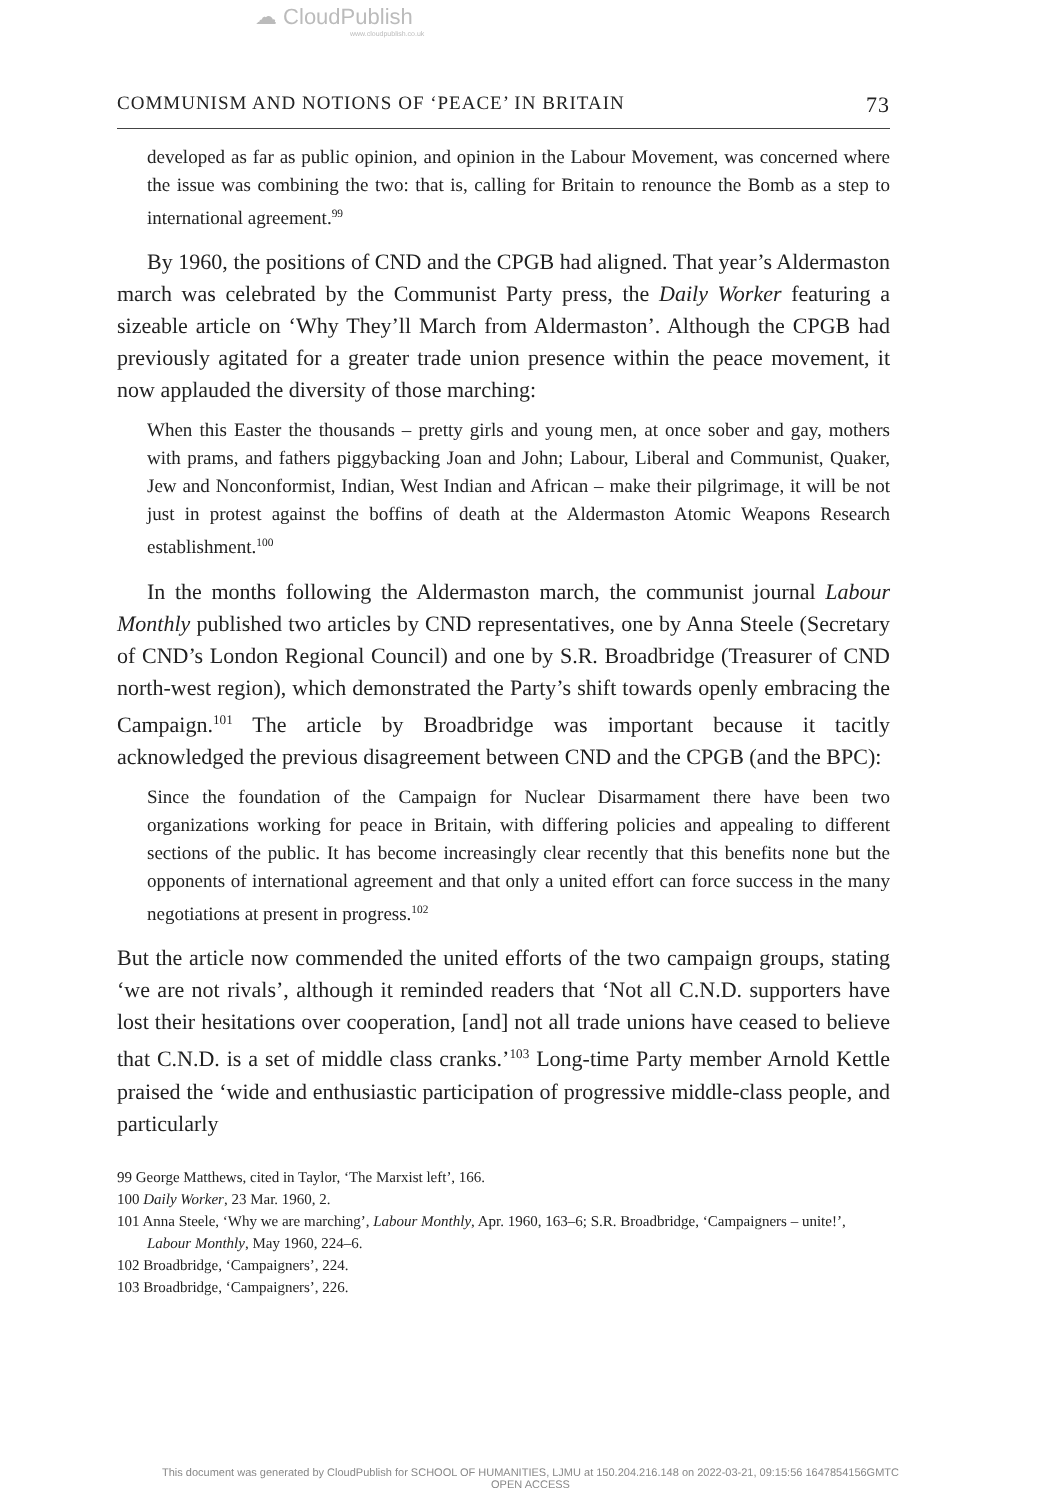☁ CloudPublish
www.cloudpublish.co.uk
COMMUNISM AND NOTIONS OF ‘PEACE’ IN BRITAIN 73
developed as far as public opinion, and opinion in the Labour Movement, was concerned where the issue was combining the two: that is, calling for Britain to renounce the Bomb as a step to international agreement.<sup>99</sup>
By 1960, the positions of CND and the CPGB had aligned. That year’s Aldermaston march was celebrated by the Communist Party press, the Daily Worker featuring a sizeable article on ‘Why They’ll March from Aldermaston’. Although the CPGB had previously agitated for a greater trade union presence within the peace movement, it now applauded the diversity of those marching:
When this Easter the thousands – pretty girls and young men, at once sober and gay, mothers with prams, and fathers piggybacking Joan and John; Labour, Liberal and Communist, Quaker, Jew and Nonconformist, Indian, West Indian and African – make their pilgrimage, it will be not just in protest against the boffins of death at the Aldermaston Atomic Weapons Research establishment.<sup>100</sup>
In the months following the Aldermaston march, the communist journal Labour Monthly published two articles by CND representatives, one by Anna Steele (Secretary of CND’s London Regional Council) and one by S.R. Broadbridge (Treasurer of CND north-west region), which demonstrated the Party’s shift towards openly embracing the Campaign.<sup>101</sup> The article by Broadbridge was important because it tacitly acknowledged the previous disagreement between CND and the CPGB (and the BPC):
Since the foundation of the Campaign for Nuclear Disarmament there have been two organizations working for peace in Britain, with differing policies and appealing to different sections of the public. It has become increasingly clear recently that this benefits none but the opponents of international agreement and that only a united effort can force success in the many negotiations at present in progress.<sup>102</sup>
But the article now commended the united efforts of the two campaign groups, stating ‘we are not rivals’, although it reminded readers that ‘Not all C.N.D. supporters have lost their hesitations over cooperation, [and] not all trade unions have ceased to believe that C.N.D. is a set of middle class cranks.’<sup>103</sup> Long-time Party member Arnold Kettle praised the ‘wide and enthusiastic participation of progressive middle-class people, and particularly
99 George Matthews, cited in Taylor, ‘The Marxist left’, 166.
100 Daily Worker, 23 Mar. 1960, 2.
101 Anna Steele, ‘Why we are marching’, Labour Monthly, Apr. 1960, 163–6; S.R. Broadbridge, ‘Campaigners – unite!’, Labour Monthly, May 1960, 224–6.
102 Broadbridge, ‘Campaigners’, 224.
103 Broadbridge, ‘Campaigners’, 226.
This document was generated by CloudPublish for SCHOOL OF HUMANITIES, LJMU at 150.204.216.148 on 2022-03-21, 09:15:56 1647854156GMTC
OPEN ACCESS